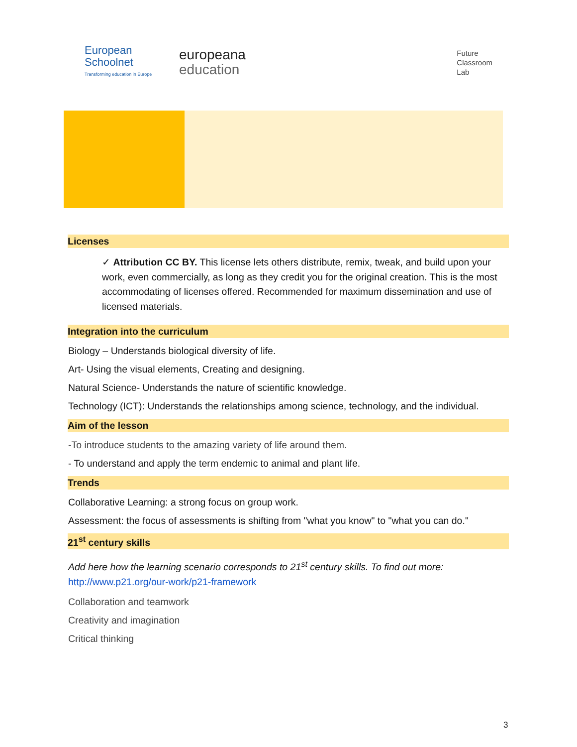European
Schoolnet
Transforming education in Europe
europeana
education
Future
Classroom
Lab
Licenses
✓ Attribution CC BY. This license lets others distribute, remix, tweak, and build upon your work, even commercially, as long as they credit you for the original creation. This is the most accommodating of licenses offered. Recommended for maximum dissemination and use of licensed materials.
Integration into the curriculum
Biology – Understands biological diversity of life.
Art- Using the visual elements, Creating and designing.
Natural Science- Understands the nature of scientific knowledge.
Technology (ICT): Understands the relationships among science, technology, and the individual.
Aim of the lesson
-To introduce students to the amazing variety of life around them.
- To understand and apply the term endemic to animal and plant life.
Trends
Collaborative Learning: a strong focus on group work.
Assessment: the focus of assessments is shifting from "what you know" to "what you can do."
21<sup>st</sup> century skills
Add here how the learning scenario corresponds to 21<sup>st</sup> century skills. To find out more:
http://www.p21.org/our-work/p21-framework
Collaboration and teamwork
Creativity and imagination
Critical thinking
3